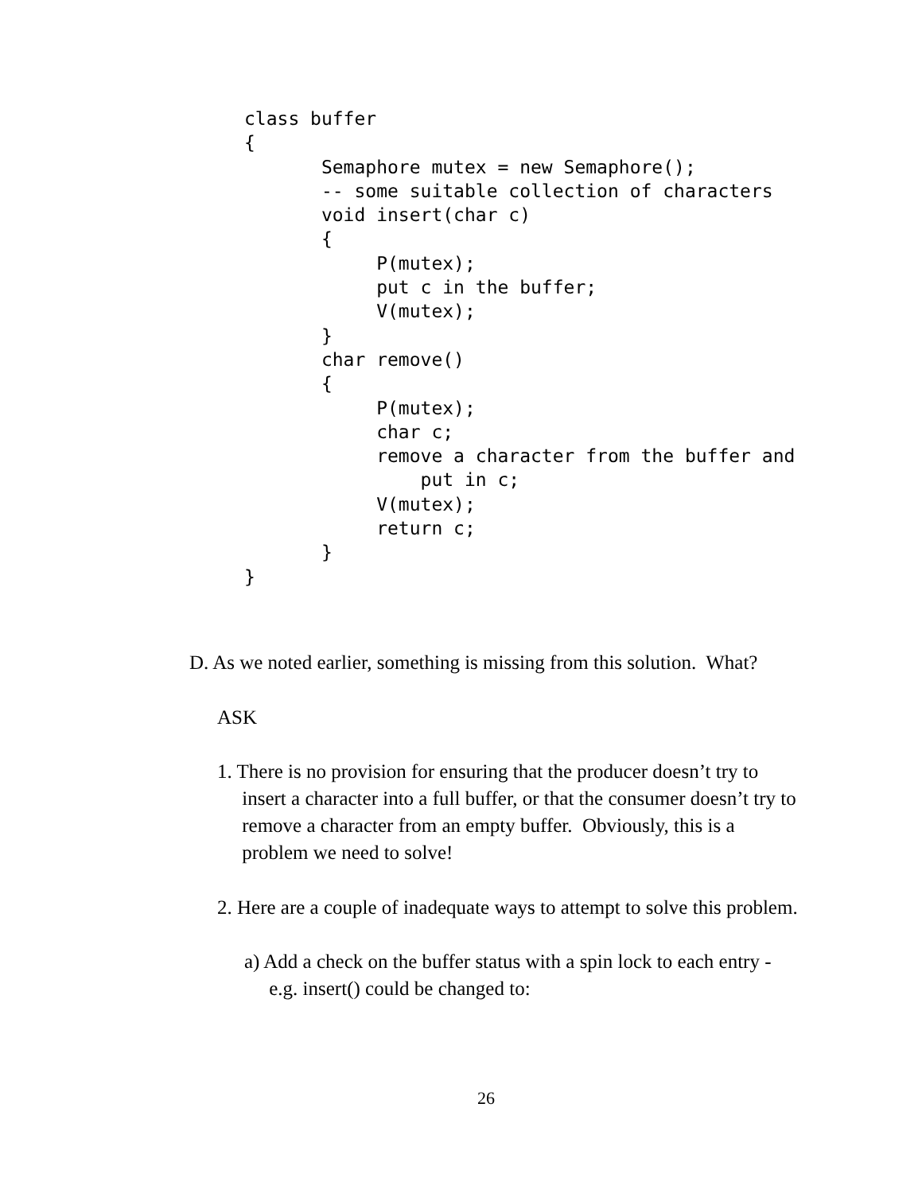class buffer
{
       Semaphore mutex = new Semaphore();
       -- some suitable collection of characters
       void insert(char c)
       {
            P(mutex);
            put c in the buffer;
            V(mutex);
       }
       char remove()
       {
            P(mutex);
            char c;
            remove a character from the buffer and
                put in c;
            V(mutex);
            return c;
       }
}
D. As we noted earlier, something is missing from this solution. What?
ASK
1. There is no provision for ensuring that the producer doesn’t try to
insert a character into a full buffer, or that the consumer doesn’t try to
remove a character from an empty buffer. Obviously, this is a
problem we need to solve!
2. Here are a couple of inadequate ways to attempt to solve this problem.
a) Add a check on the buffer status with a spin lock to each entry -
e.g. insert() could be changed to:
26